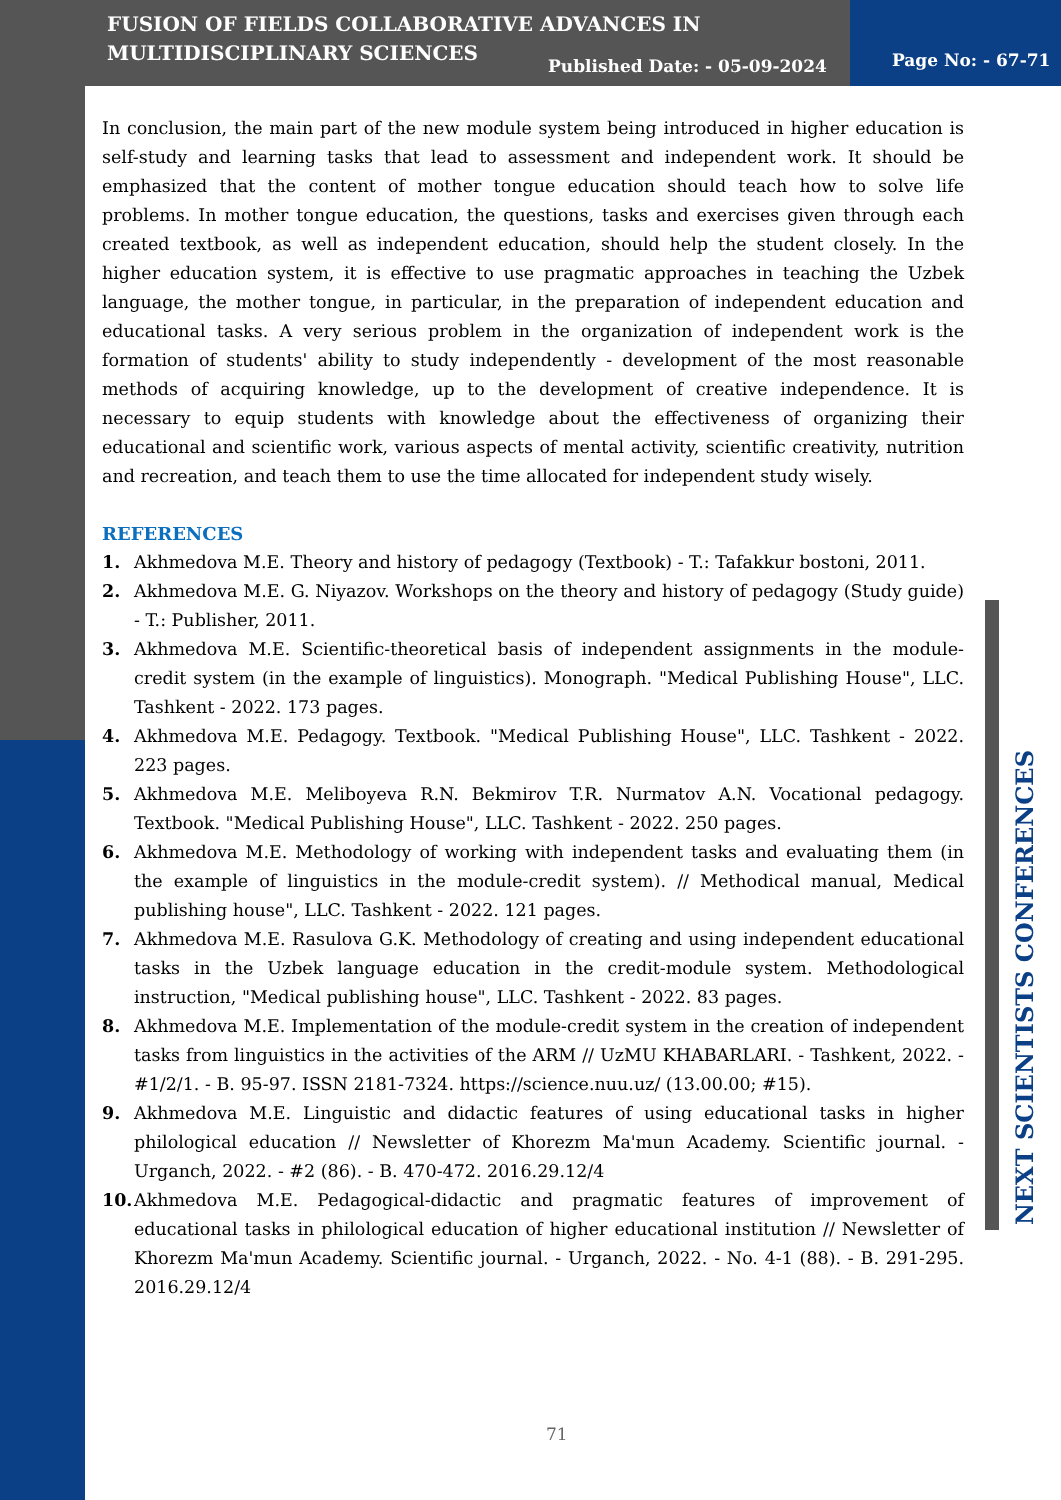FUSION OF FIELDS COLLABORATIVE ADVANCES IN
MULTIDISCIPLINARY SCIENCES
Published Date: - 05-09-2024 Page No: - 67-71
In conclusion, the main part of the new module system being introduced in higher education is self-study and learning tasks that lead to assessment and independent work. It should be emphasized that the content of mother tongue education should teach how to solve life problems. In mother tongue education, the questions, tasks and exercises given through each created textbook, as well as independent education, should help the student closely. In the higher education system, it is effective to use pragmatic approaches in teaching the Uzbek language, the mother tongue, in particular, in the preparation of independent education and educational tasks. A very serious problem in the organization of independent work is the formation of students' ability to study independently - development of the most reasonable methods of acquiring knowledge, up to the development of creative independence. It is necessary to equip students with knowledge about the effectiveness of organizing their educational and scientific work, various aspects of mental activity, scientific creativity, nutrition and recreation, and teach them to use the time allocated for independent study wisely.
REFERENCES
1. Akhmedova M.E. Theory and history of pedagogy (Textbook) - T.: Tafakkur bostoni, 2011.
2. Akhmedova M.E. G. Niyazov. Workshops on the theory and history of pedagogy (Study guide) - T.: Publisher, 2011.
3. Akhmedova M.E. Scientific-theoretical basis of independent assignments in the module-credit system (in the example of linguistics). Monograph. "Medical Publishing House", LLC. Tashkent - 2022. 173 pages.
4. Akhmedova M.E. Pedagogy. Textbook. "Medical Publishing House", LLC. Tashkent - 2022. 223 pages.
5. Akhmedova M.E. Meliboyeva R.N. Bekmirov T.R. Nurmatov A.N. Vocational pedagogy. Textbook. "Medical Publishing House", LLC. Tashkent - 2022. 250 pages.
6. Akhmedova M.E. Methodology of working with independent tasks and evaluating them (in the example of linguistics in the module-credit system). // Methodical manual, Medical publishing house", LLC. Tashkent - 2022. 121 pages.
7. Akhmedova M.E. Rasulova G.K. Methodology of creating and using independent educational tasks in the Uzbek language education in the credit-module system. Methodological instruction, "Medical publishing house", LLC. Tashkent - 2022. 83 pages.
8. Akhmedova M.E. Implementation of the module-credit system in the creation of independent tasks from linguistics in the activities of the ARM // UzMU KHABARLARI. - Tashkent, 2022. - #1/2/1. - B. 95-97. ISSN 2181-7324. https://science.nuu.uz/ (13.00.00; #15).
9. Akhmedova M.E. Linguistic and didactic features of using educational tasks in higher philological education // Newsletter of Khorezm Ma'mun Academy. Scientific journal. - Urganch, 2022. - #2 (86). - B. 470-472. 2016.29.12/4
10. Akhmedova M.E. Pedagogical-didactic and pragmatic features of improvement of educational tasks in philological education of higher educational institution // Newsletter of Khorezm Ma'mun Academy. Scientific journal. - Urganch, 2022. - No. 4-1 (88). - B. 291-295. 2016.29.12/4
NEXT SCIENTISTS CONFERENCES
71